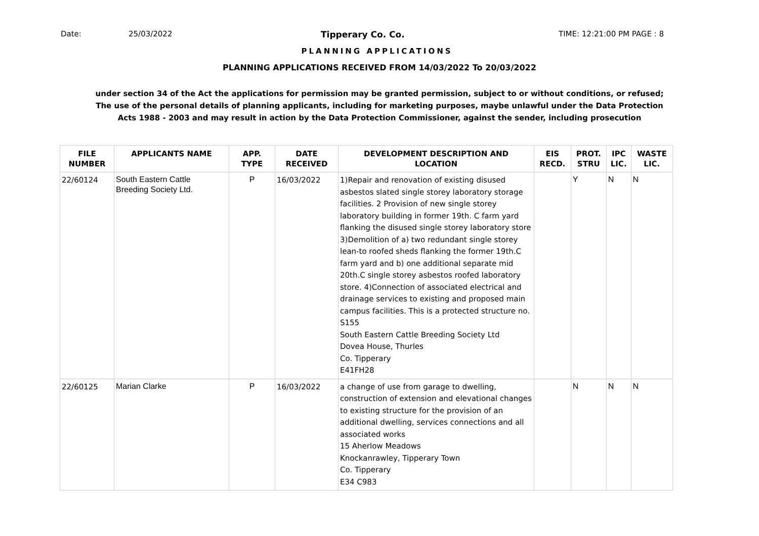Date: 25/03/2022 Tipperary Co. Co. TIME: 12:21:00 PM PAGE : 8
PLANNING APPLICATIONS
PLANNING APPLICATIONS RECEIVED FROM 14/03/2022 To 20/03/2022
under section 34 of the Act the applications for permission may be granted permission, subject to or without conditions, or refused;
The use of the personal details of planning applicants, including for marketing purposes, maybe unlawful under the Data Protection
Acts 1988 - 2003 and may result in action by the Data Protection Commissioner, against the sender, including prosecution
| FILE NUMBER | APPLICANTS NAME | APP. TYPE | DATE RECEIVED | DEVELOPMENT DESCRIPTION AND LOCATION | EIS RECD. | PROT. STRU | IPC LIC. | WASTE LIC. |
| --- | --- | --- | --- | --- | --- | --- | --- | --- |
| 22/60124 | South Eastern Cattle Breeding Society Ltd. | P | 16/03/2022 | 1)Repair and renovation of existing disused asbestos slated single storey laboratory storage facilities. 2 Provision of new single storey laboratory building in former 19th. C farm yard flanking the disused single storey laboratory store 3)Demolition of a) two redundant single storey lean-to roofed sheds flanking the former 19th.C farm yard and b) one additional separate mid 20th.C single storey asbestos roofed laboratory store. 4)Connection of associated electrical and drainage services to existing and proposed main campus facilities. This is a protected structure no. S155 South Eastern Cattle Breeding Society Ltd Dovea House, Thurles Co. Tipperary E41FH28 | | Y | N | N |
| 22/60125 | Marian Clarke | P | 16/03/2022 | a change of use from garage to dwelling, construction of extension and elevational changes to existing structure for the provision of an additional dwelling, services connections and all associated works 15 Aherlow Meadows Knockanrawley, Tipperary Town Co. Tipperary E34 C983 | | N | N | N |